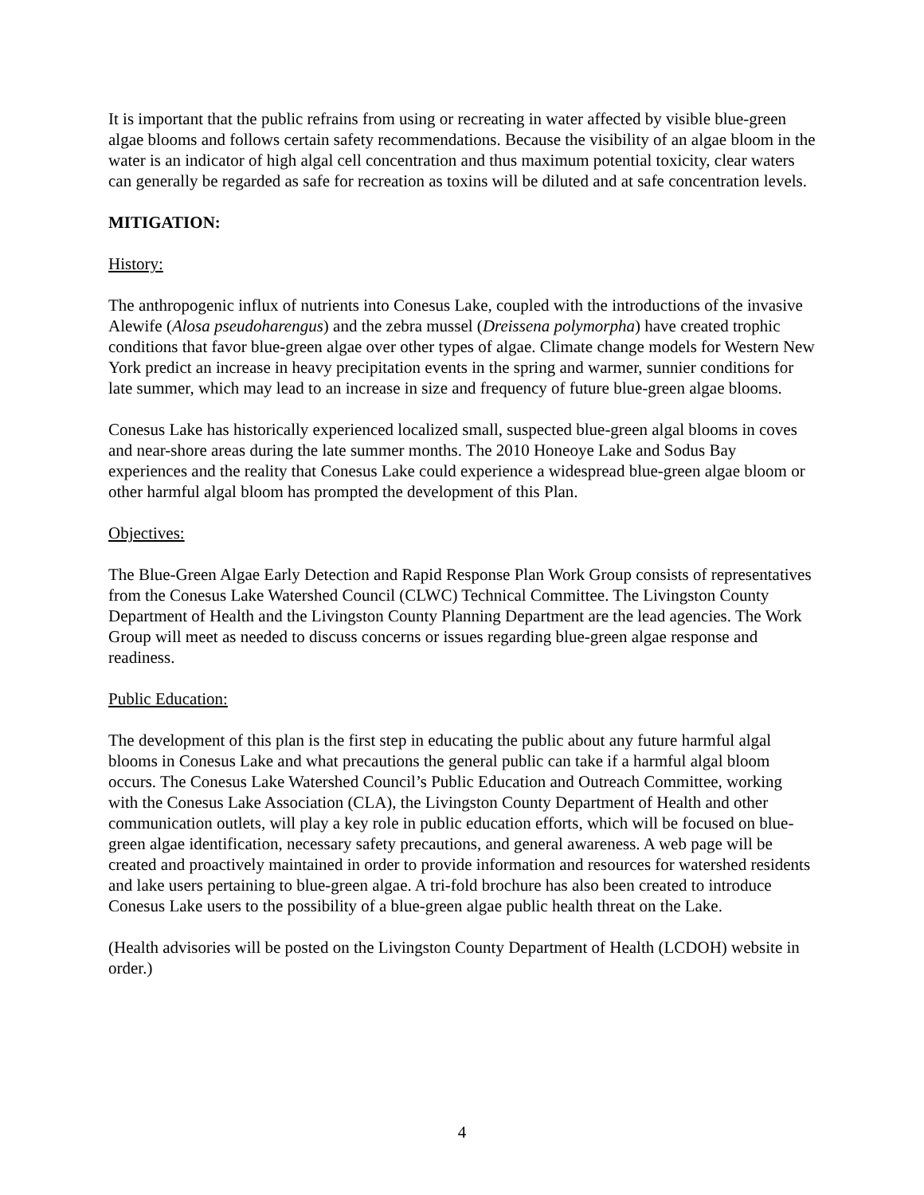It is important that the public refrains from using or recreating in water affected by visible blue-green algae blooms and follows certain safety recommendations. Because the visibility of an algae bloom in the water is an indicator of high algal cell concentration and thus maximum potential toxicity, clear waters can generally be regarded as safe for recreation as toxins will be diluted and at safe concentration levels.
MITIGATION:
History:
The anthropogenic influx of nutrients into Conesus Lake, coupled with the introductions of the invasive Alewife (Alosa pseudoharengus) and the zebra mussel (Dreissena polymorpha) have created trophic conditions that favor blue-green algae over other types of algae. Climate change models for Western New York predict an increase in heavy precipitation events in the spring and warmer, sunnier conditions for late summer, which may lead to an increase in size and frequency of future blue-green algae blooms.
Conesus Lake has historically experienced localized small, suspected blue-green algal blooms in coves and near-shore areas during the late summer months. The 2010 Honeoye Lake and Sodus Bay experiences and the reality that Conesus Lake could experience a widespread blue-green algae bloom or other harmful algal bloom has prompted the development of this Plan.
Objectives:
The Blue-Green Algae Early Detection and Rapid Response Plan Work Group consists of representatives from the Conesus Lake Watershed Council (CLWC) Technical Committee. The Livingston County Department of Health and the Livingston County Planning Department are the lead agencies. The Work Group will meet as needed to discuss concerns or issues regarding blue-green algae response and readiness.
Public Education:
The development of this plan is the first step in educating the public about any future harmful algal blooms in Conesus Lake and what precautions the general public can take if a harmful algal bloom occurs. The Conesus Lake Watershed Council’s Public Education and Outreach Committee, working with the Conesus Lake Association (CLA), the Livingston County Department of Health and other communication outlets, will play a key role in public education efforts, which will be focused on blue-green algae identification, necessary safety precautions, and general awareness. A web page will be created and proactively maintained in order to provide information and resources for watershed residents and lake users pertaining to blue-green algae. A tri-fold brochure has also been created to introduce Conesus Lake users to the possibility of a blue-green algae public health threat on the Lake.
(Health advisories will be posted on the Livingston County Department of Health (LCDOH) website in order.)
4